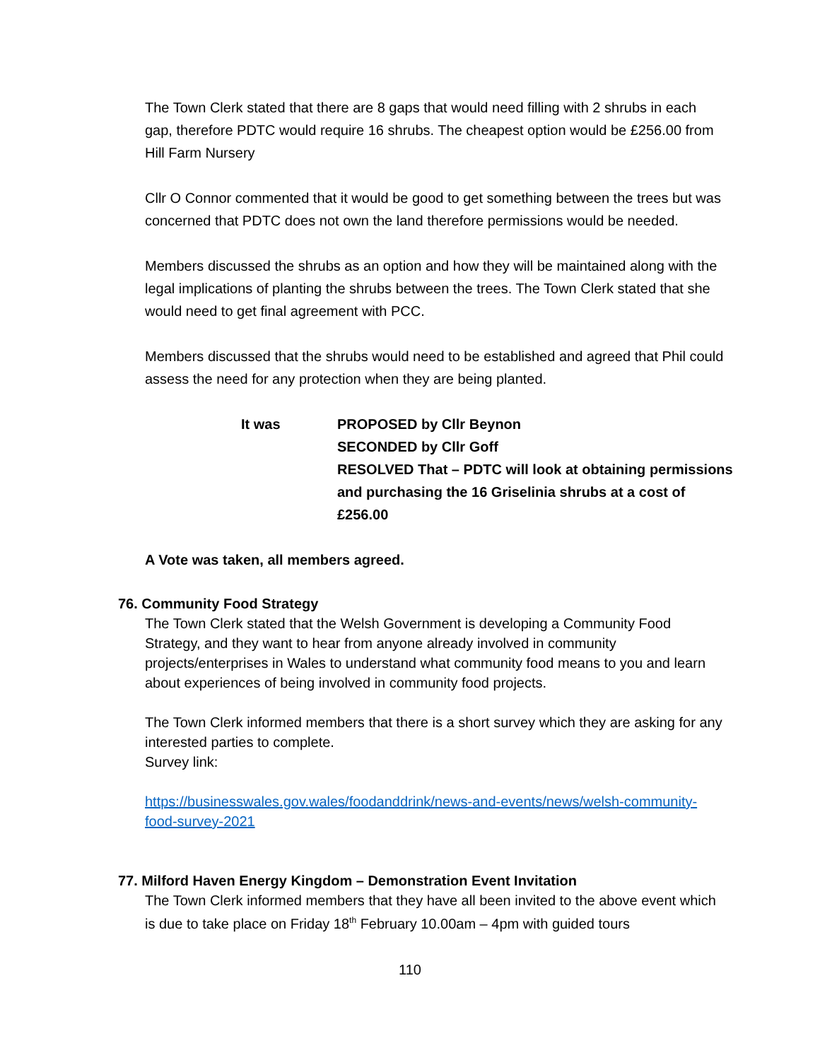The Town Clerk stated that there are 8 gaps that would need filling with 2 shrubs in each gap, therefore PDTC would require 16 shrubs. The cheapest option would be £256.00 from Hill Farm Nursery
Cllr O Connor commented that it would be good to get something between the trees but was concerned that PDTC does not own the land therefore permissions would be needed.
Members discussed the shrubs as an option and how they will be maintained along with the legal implications of planting the shrubs between the trees. The Town Clerk stated that she would need to get final agreement with PCC.
Members discussed that the shrubs would need to be established and agreed that Phil could assess the need for any protection when they are being planted.
It was PROPOSED by Cllr Beynon
SECONDED by Cllr Goff
RESOLVED That – PDTC will look at obtaining permissions and purchasing the 16 Griselinia shrubs at a cost of £256.00
A Vote was taken, all members agreed.
76. Community Food Strategy
The Town Clerk stated that the Welsh Government is developing a Community Food Strategy, and they want to hear from anyone already involved in community projects/enterprises in Wales to understand what community food means to you and learn about experiences of being involved in community food projects.
The Town Clerk informed members that there is a short survey which they are asking for any interested parties to complete.
Survey link:
https://businesswales.gov.wales/foodanddrink/news-and-events/news/welsh-community-food-survey-2021
77. Milford Haven Energy Kingdom – Demonstration Event Invitation
The Town Clerk informed members that they have all been invited to the above event which is due to take place on Friday 18<sup>th</sup> February 10.00am – 4pm with guided tours
110